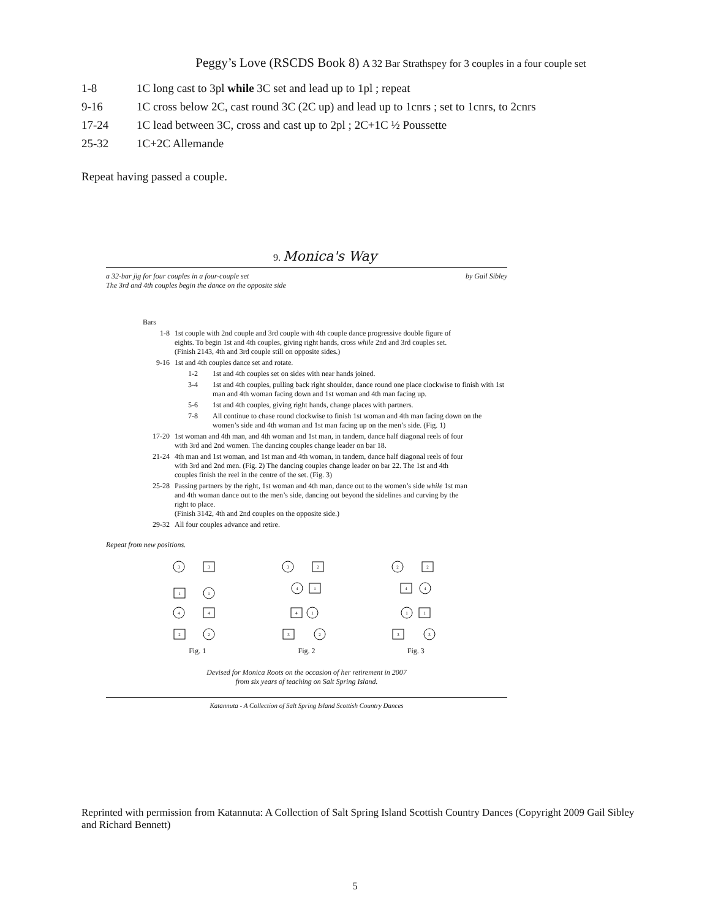Peggy’s Love (RSCDS Book 8) A 32 Bar Strathspey for 3 couples in a four couple set
1-8 1C long cast to 3pl while 3C set and lead up to 1pl ; repeat
9-16 1C cross below 2C, cast round 3C (2C up) and lead up to 1cnrs ; set to 1cnrs, to 2cnrs
17-24 1C lead between 3C, cross and cast up to 2pl ; 2C+1C ½ Poussette
25-32 1C+2C Allemande
Repeat having passed a couple.
9. Monica's Way
a 32-bar jig for four couples in a four-couple set by Gail Sibley
The 3rd and 4th couples begin the dance on the opposite side
Bars
1-8 1st couple with 2nd couple and 3rd couple with 4th couple dance progressive double figure of eights. To begin 1st and 4th couples, giving right hands, cross while 2nd and 3rd couples set.
(Finish 2143, 4th and 3rd couple still on opposite sides.)
9-16 1st and 4th couples dance set and rotate.
1-2 1st and 4th couples set on sides with near hands joined.
3-4 1st and 4th couples, pulling back right shoulder, dance round one place clockwise to finish with 1st man and 4th woman facing down and 1st woman and 4th man facing up.
5-6 1st and 4th couples, giving right hands, change places with partners.
7-8 All continue to chase round clockwise to finish 1st woman and 4th man facing down on the women’s side and 4th woman and 1st man facing up on the men’s side. (Fig. 1)
17-20 1st woman and 4th man, and 4th woman and 1st man, in tandem, dance half diagonal reels of four with 3rd and 2nd women. The dancing couples change leader on bar 18.
21-24 4th man and 1st woman, and 1st man and 4th woman, in tandem, dance half diagonal reels of four with 3rd and 2nd men. (Fig. 2) The dancing couples change leader on bar 22. The 1st and 4th couples finish the reel in the centre of the set. (Fig. 3)
25-28 Passing partners by the right, 1st woman and 4th man, dance out to the women’s side while 1st man and 4th woman dance out to the men’s side, dancing out beyond the sidelines and curving by the right to place.
(Finish 3142, 4th and 2nd couples on the opposite side.)
29-32 All four couples advance and retire.
Repeat from new positions.
3
3
1
1
4
4
2
2
Fig. 1
3
2
4
1
4
1
3
2
Fig. 2
2
2
4
4
1
1
3
3
Fig. 3
Devised for Monica Roots on the occasion of her retirement in 2007
from six years of teaching on Salt Spring Island.
Katannuta - A Collection of Salt Spring Island Scottish Country Dances
Reprinted with permission from Katannuta: A Collection of Salt Spring Island Scottish Country Dances (Copyright 2009 Gail Sibley and Richard Bennett)
5